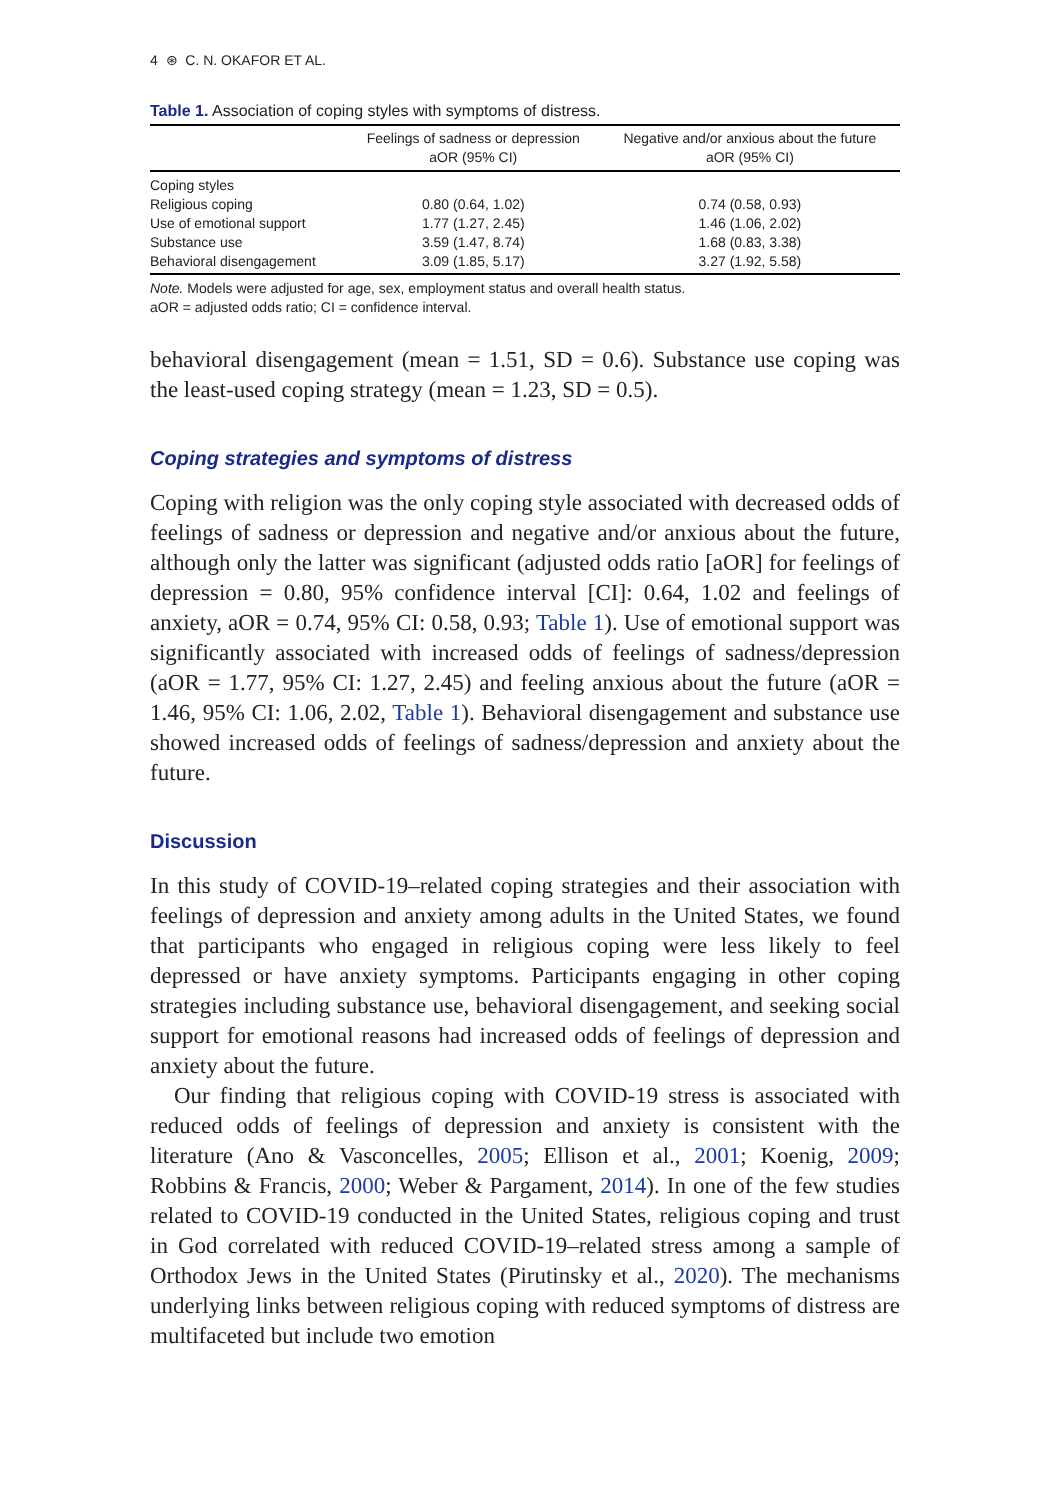4 ⊛ C. N. OKAFOR ET AL.
Table 1. Association of coping styles with symptoms of distress.
| | Feelings of sadness or depression aOR (95% CI) | Negative and/or anxious about the future aOR (95% CI) |
| --- | --- | --- |
| Coping styles | | |
| Religious coping | 0.80 (0.64, 1.02) | 0.74 (0.58, 0.93) |
| Use of emotional support | 1.77 (1.27, 2.45) | 1.46 (1.06, 2.02) |
| Substance use | 3.59 (1.47, 8.74) | 1.68 (0.83, 3.38) |
| Behavioral disengagement | 3.09 (1.85, 5.17) | 3.27 (1.92, 5.58) |
Note. Models were adjusted for age, sex, employment status and overall health status.
aOR = adjusted odds ratio; CI = confidence interval.
behavioral disengagement (mean = 1.51, SD = 0.6). Substance use coping was the least-used coping strategy (mean = 1.23, SD = 0.5).
Coping strategies and symptoms of distress
Coping with religion was the only coping style associated with decreased odds of feelings of sadness or depression and negative and/or anxious about the future, although only the latter was significant (adjusted odds ratio [aOR] for feelings of depression = 0.80, 95% confidence interval [CI]: 0.64, 1.02 and feelings of anxiety, aOR = 0.74, 95% CI: 0.58, 0.93; Table 1). Use of emotional support was significantly associated with increased odds of feelings of sadness/depression (aOR = 1.77, 95% CI: 1.27, 2.45) and feeling anxious about the future (aOR = 1.46, 95% CI: 1.06, 2.02, Table 1). Behavioral disengagement and substance use showed increased odds of feelings of sadness/depression and anxiety about the future.
Discussion
In this study of COVID-19–related coping strategies and their association with feelings of depression and anxiety among adults in the United States, we found that participants who engaged in religious coping were less likely to feel depressed or have anxiety symptoms. Participants engaging in other coping strategies including substance use, behavioral disengagement, and seeking social support for emotional reasons had increased odds of feelings of depression and anxiety about the future.
Our finding that religious coping with COVID-19 stress is associated with reduced odds of feelings of depression and anxiety is consistent with the literature (Ano & Vasconcelles, 2005; Ellison et al., 2001; Koenig, 2009; Robbins & Francis, 2000; Weber & Pargament, 2014). In one of the few studies related to COVID-19 conducted in the United States, religious coping and trust in God correlated with reduced COVID-19–related stress among a sample of Orthodox Jews in the United States (Pirutinsky et al., 2020). The mechanisms underlying links between religious coping with reduced symptoms of distress are multifaceted but include two emotion